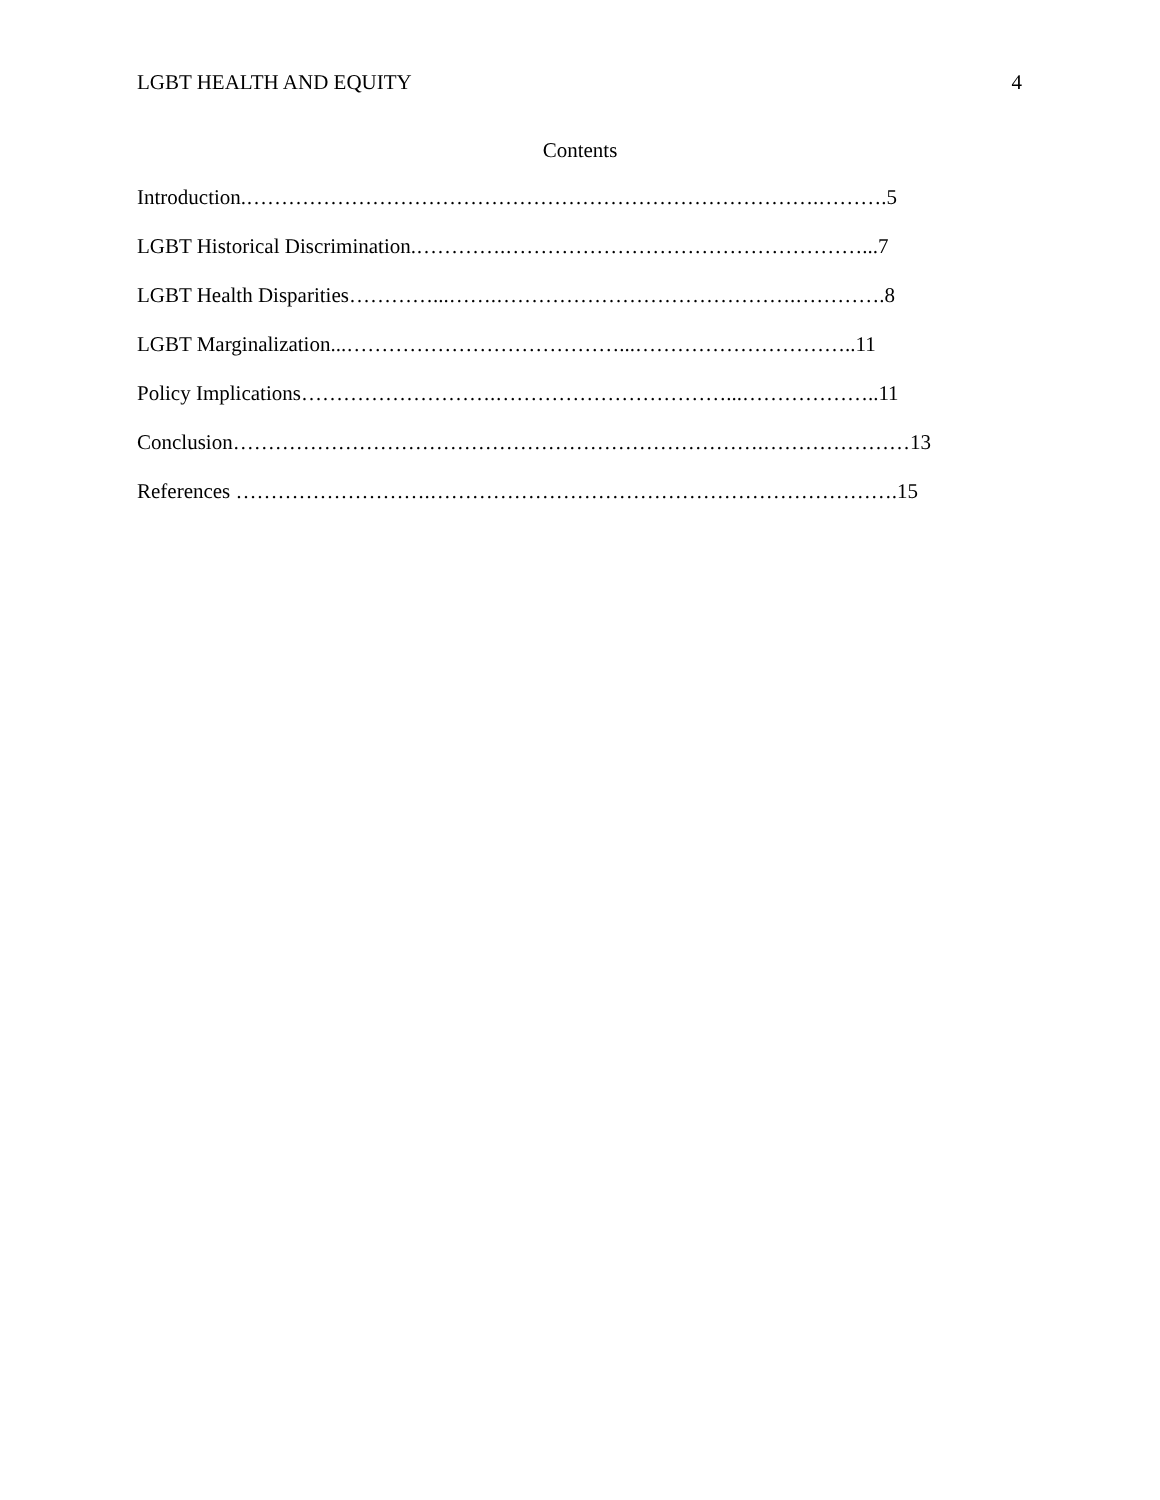LGBT HEALTH AND EQUITY 4
Contents
Introduction.……………………………………………………………………….……….5
LGBT Historical Discrimination.………….……………………………………………...7
LGBT Health Disparities…………...…….…………………………………….………….8
LGBT Marginalization...…………………………………...…………………………..11
Policy Implications……………………….……………………………...………………..11
Conclusion………………………………………………………………….…………………13
References ……………………….………………………………………………………….15